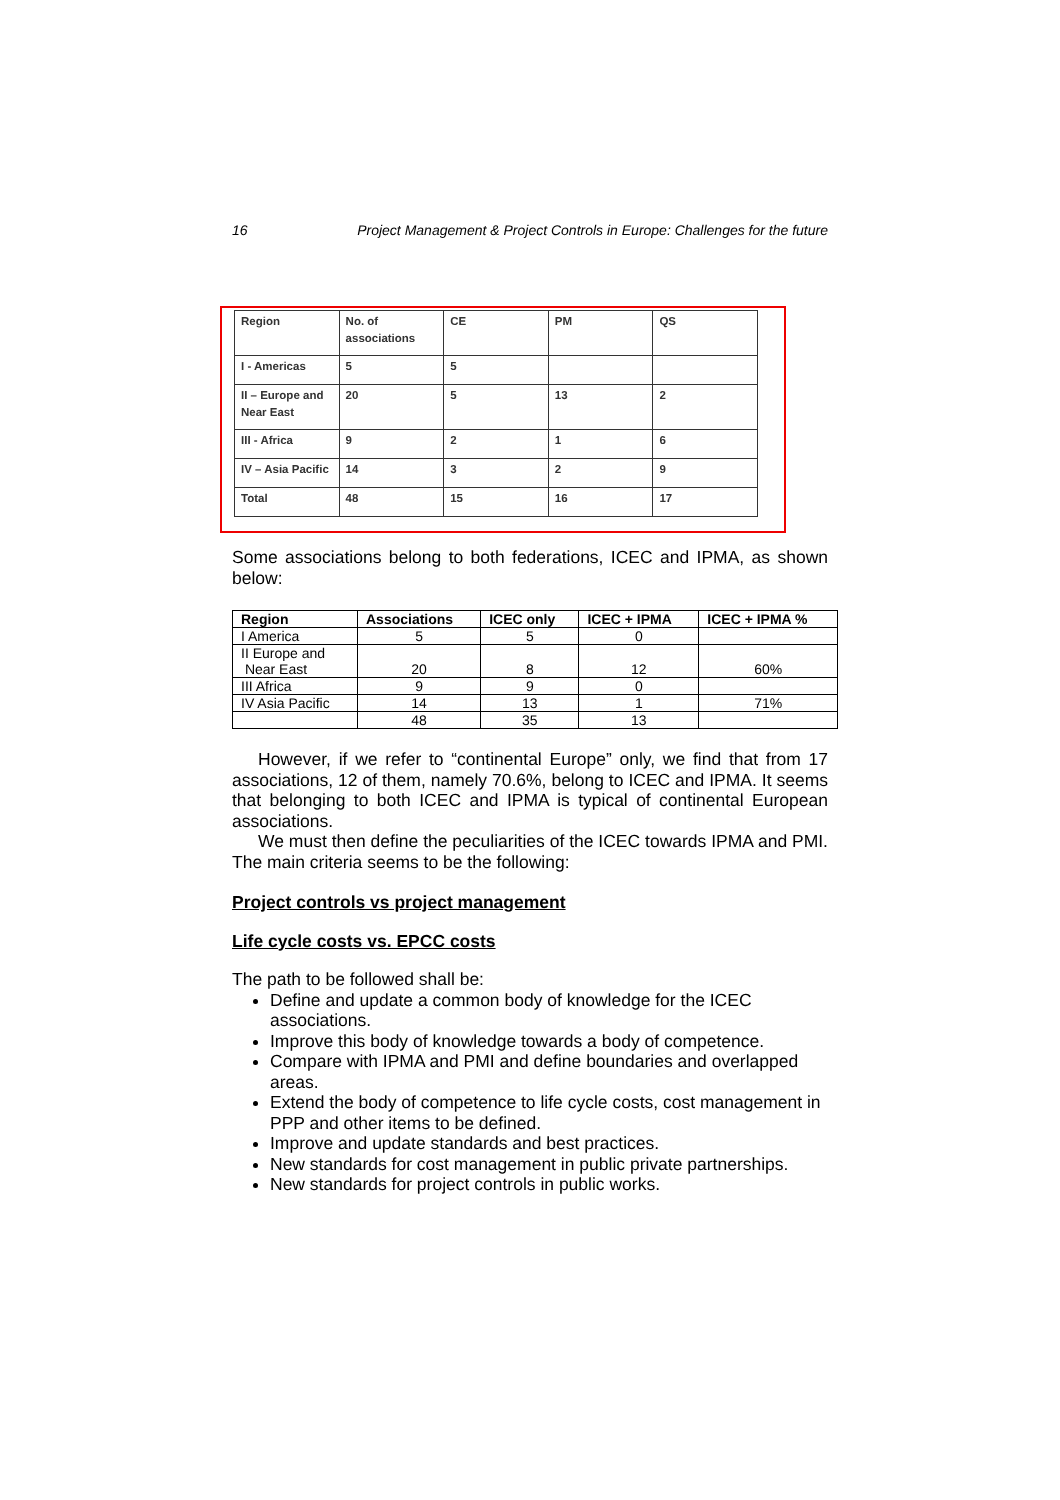16 Project Management & Project Controls in Europe: Challenges for the future
| Region | No. of associations | CE | PM | QS |
| I - Americas | 5 | 5 | | |
| II – Europe and Near East | 20 | 5 | 13 | 2 |
| III - Africa | 9 | 2 | 1 | 6 |
| IV – Asia Pacific | 14 | 3 | 2 | 9 |
| Total | 48 | 15 | 16 | 17 |
Some associations belong to both federations, ICEC and IPMA, as shown below:
| Region | Associations | ICEC only | ICEC + IPMA | ICEC + IPMA % |
| --- | --- | --- | --- | --- |
| I America | 5 | 5 | 0 | |
| II Europe and Near East | 20 | 8 | 12 | 60% |
| III Africa | 9 | 9 | 0 | |
| IV Asia Pacific | 14 | 13 | 1 | 71% |
| | 48 | 35 | 13 | |
However, if we refer to “continental Europe” only, we find that from 17 associations, 12 of them, namely 70.6%, belong to ICEC and IPMA. It seems that belonging to both ICEC and IPMA is typical of continental European associations.
We must then define the peculiarities of the ICEC towards IPMA and PMI. The main criteria seems to be the following:
Project controls vs project management
Life cycle costs vs. EPCC costs
The path to be followed shall be:
Define and update a common body of knowledge for the ICEC associations.
Improve this body of knowledge towards a body of competence.
Compare with IPMA and PMI and define boundaries and overlapped areas.
Extend the body of competence to life cycle costs, cost management in PPP and other items to be defined.
Improve and update standards and best practices.
New standards for cost management in public private partnerships.
New standards for project controls in public works.